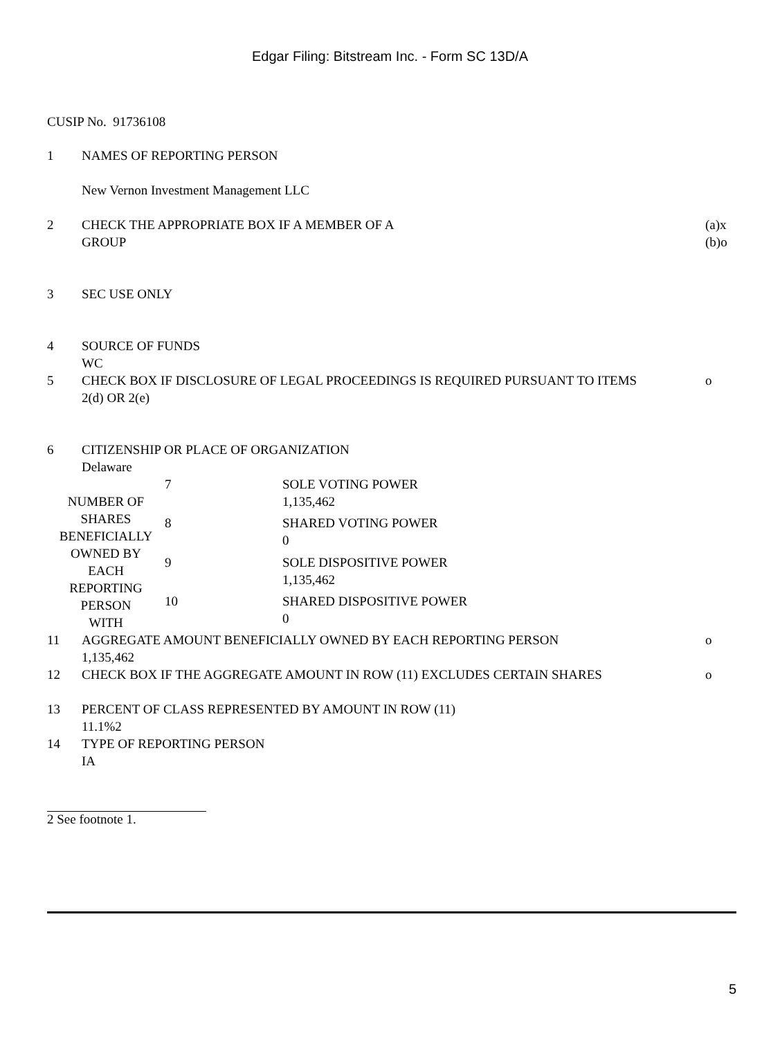Edgar Filing: Bitstream Inc. - Form SC 13D/A
CUSIP No. 91736108
| 1 | NAMES OF REPORTING PERSON New Vernon Investment Management LLC | |
| 2 | CHECK THE APPROPRIATE BOX IF A MEMBER OF A GROUP | (a)x (b)o |
| 3 | SEC USE ONLY | |
| 4 | SOURCE OF FUNDS WC | |
| 5 | CHECK BOX IF DISCLOSURE OF LEGAL PROCEEDINGS IS REQUIRED PURSUANT TO ITEMS 2(d) OR 2(e) | o |
| 6 | CITIZENSHIP OR PLACE OF ORGANIZATION Delaware | |
| NUMBER OF SHARES BENEFICIALLY OWNED BY EACH REPORTING PERSON WITH | 7 | SOLE VOTING POWER 1,135,462 |
| | 8 | SHARED VOTING POWER 0 |
| | 9 | SOLE DISPOSITIVE POWER 1,135,462 |
| | 10 | SHARED DISPOSITIVE POWER 0 |
| 11 | AGGREGATE AMOUNT BENEFICIALLY OWNED BY EACH REPORTING PERSON 1,135,462 | o |
| 12 | CHECK BOX IF THE AGGREGATE AMOUNT IN ROW (11) EXCLUDES CERTAIN SHARES | o |
| 13 | PERCENT OF CLASS REPRESENTED BY AMOUNT IN ROW (11) 11.1%2 | |
| 14 | TYPE OF REPORTING PERSON IA | |
2 See footnote 1.
5